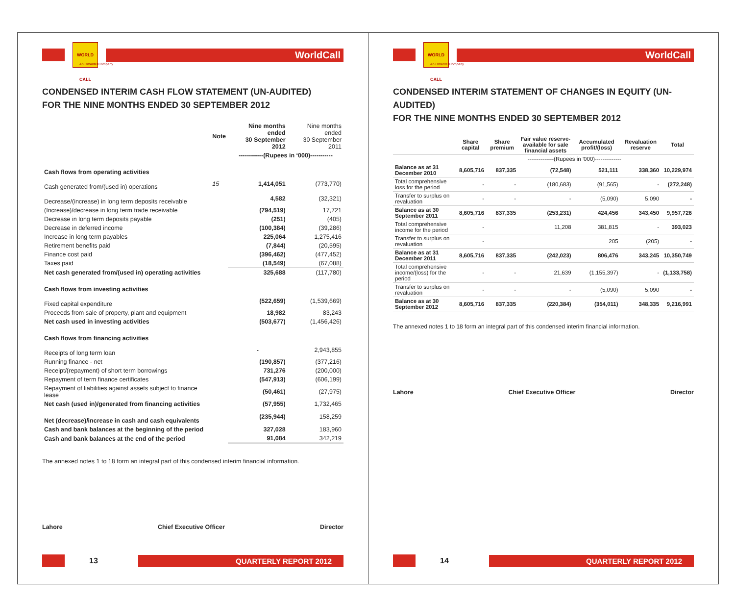WORLD CALL
WorldCall
An Omantel Company
CONDENSED INTERIM CASH FLOW STATEMENT (UN-AUDITED)
FOR THE NINE MONTHS ENDED 30 SEPTEMBER 2012
| | Note | Nine months ended 30 September 2012 | Nine months ended 30 September 2011 |
| --- | --- | --- | --- |
| | | ------------(Rupees in ‘000)----------- | |
| Cash flows from operating activities | | | |
| Cash generated from/(used in) operations | 15 | 1,414,051 | (773,770) |
| Decrease/(increase) in long term deposits receivable | | 4,582 | (32,321) |
| (Increase)/decrease in long term trade receivable | | (794,519) | 17,721 |
| Decrease in long term deposits payable | | (251) | (405) |
| Decrease in deferred income | | (100,384) | (39,286) |
| Increase in long term payables | | 225,064 | 1,275,416 |
| Retirement benefits paid | | (7,844) | (20,595) |
| Finance cost paid | | (396,462) | (477,452) |
| Taxes paid | | (18,549) | (67,088) |
| Net cash generated from/(used in) operating activities | | 325,688 | (117,780) |
| Cash flows from investing activities | | | |
| Fixed capital expenditure | | (522,659) | (1,539,669) |
| Proceeds from sale of property, plant and equipment | | 18,982 | 83,243 |
| Net cash used in investing activities | | (503,677) | (1,456,426) |
| Cash flows from financing activities | | | |
| Receipts of long term loan | | - | 2,943,855 |
| Running finance - net | | (190,857) | (377,216) |
| Receipt/(repayment) of short term borrowings | | 731,276 | (200,000) |
| Repayment of term finance certificates | | (547,913) | (606,199) |
| Repayment of liabilities against assets subject to finance lease | | (50,461) | (27,975) |
| Net cash (used in)/generated from financing activities | | (57,955) | 1,732,465 |
| Net (decrease)/increase in cash and cash equivalents | | (235,944) | 158,259 |
| Cash and bank balances at the beginning of the period | | 327,028 | 183,960 |
| Cash and bank balances at the end of the period | | 91,084 | 342,219 |
The annexed notes 1 to 18 form an integral part of this condensed interim financial information.
Lahore Chief Executive Officer Director
13
QUARTERLY REPORT 2012
WORLD CALL
WorldCall
An Omantel Company
CONDENSED INTERIM STATEMENT OF CHANGES IN EQUITY (UN-AUDITED)
FOR THE NINE MONTHS ENDED 30 SEPTEMBER 2012
| | Share capital | Share premium | Fair value reserve-available for sale financial assets | Accumulated profit/(loss) | Revaluation reserve | Total |
| --- | --- | --- | --- | --- | --- | --- |
| | --------------(Rupees in '000)-------------- | | | | | |
| Balance as at 31 December 2010 | 8,605,716 | 837,335 | (72,548) | 521,111 | 338,360 | 10,229,974 |
| Total comprehensive loss for the period | - | - | (180,683) | (91,565) | - | (272,248) |
| Transfer to surplus on revaluation | - | - | - | (5,090) | 5,090 | - |
| Balance as at 30 September 2011 | 8,605,716 | 837,335 | (253,231) | 424,456 | 343,450 | 9,957,726 |
| Total comprehensive income for the period | - | | 11,208 | 381,815 | - | 393,023 |
| Transfer to surplus on revaluation | - | | | 205 | (205) | - |
| Balance as at 31 December 2011 | 8,605,716 | 837,335 | (242,023) | 806,476 | 343,245 | 10,350,749 |
| Total comprehensive income/(loss) for the period | - | - | 21,639 | (1,155,397) | - | (1,133,758) |
| Transfer to surplus on revaluation | - | - | - | (5,090) | 5,090 | - |
| Balance as at 30 September 2012 | 8,605,716 | 837,335 | (220,384) | (354,011) | 348,335 | 9,216,991 |
The annexed notes 1 to 18 form an integral part of this condensed interim financial information.
Lahore Chief Executive Officer Director
14
QUARTERLY REPORT 2012